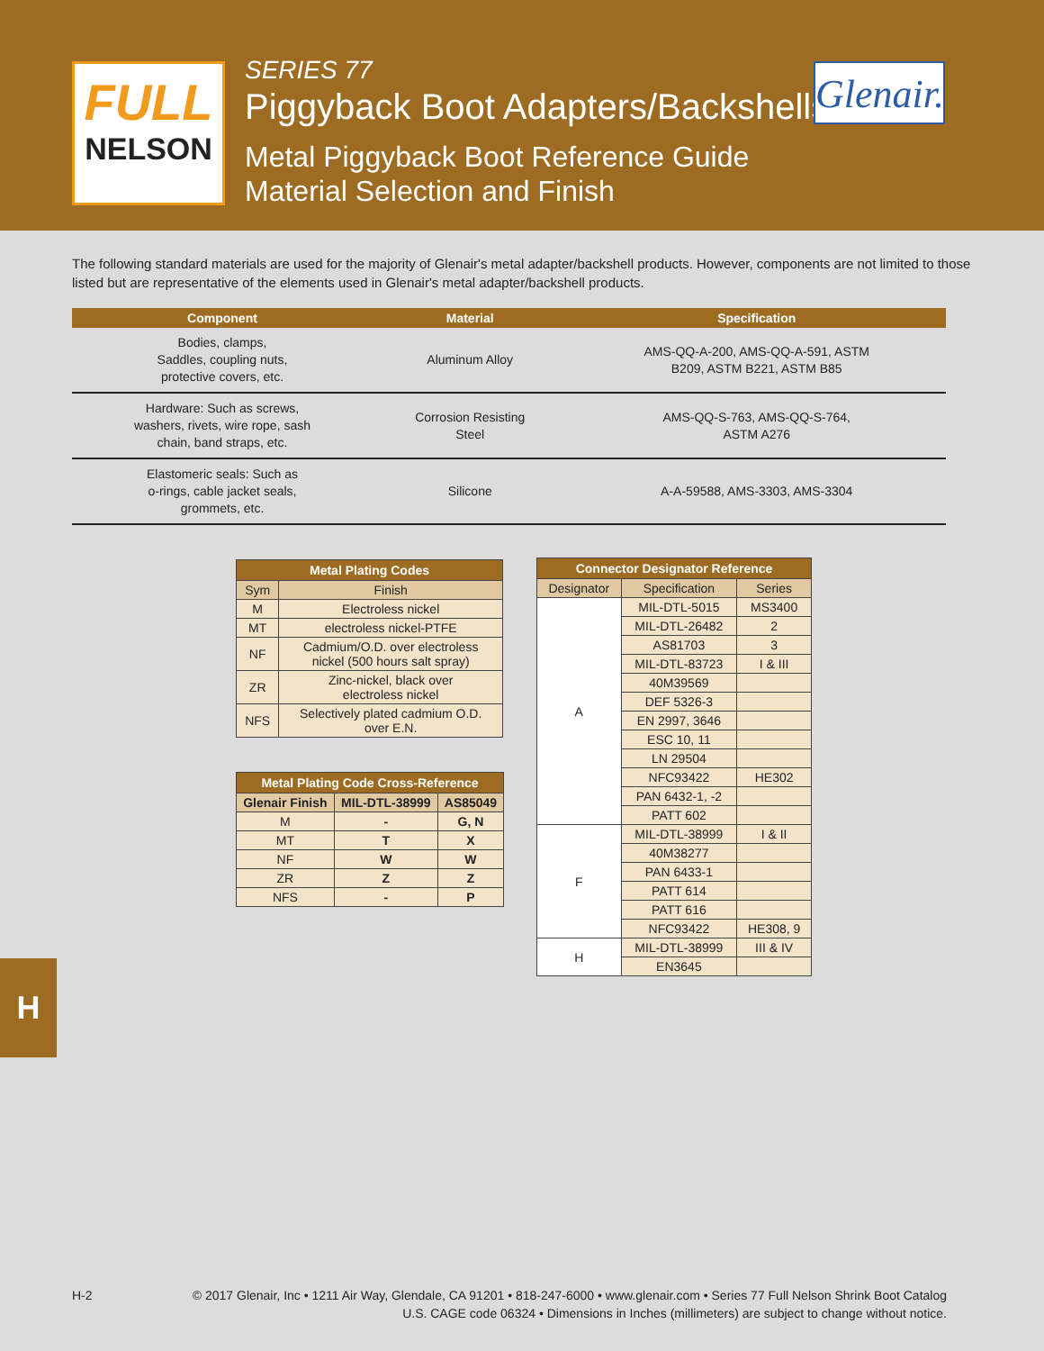FULL
NELSON
SERIES 77
Piggyback Boot Adapters/Backshells
Metal Piggyback Boot Reference Guide
Material Selection and Finish
Glenair.
The following standard materials are used for the majority of Glenair's metal adapter/backshell products. However, components are not limited to those listed but are representative of the elements used in Glenair's metal adapter/backshell products.
| Component | Material | Specification |
| --- | --- | --- |
| Bodies, clamps, Saddles, coupling nuts, protective covers, etc. | Aluminum Alloy | AMS-QQ-A-200, AMS-QQ-A-591, ASTM B209, ASTM B221, ASTM B85 |
| Hardware: Such as screws, washers, rivets, wire rope, sash chain, band straps, etc. | Corrosion Resisting Steel | AMS-QQ-S-763, AMS-QQ-S-764, ASTM A276 |
| Elastomeric seals: Such as o-rings, cable jacket seals, grommets, etc. | Silicone | A-A-59588, AMS-3303, AMS-3304 |
| Metal Plating Codes | |
| --- | --- |
| Sym | Finish |
| M | Electroless nickel |
| MT | electroless nickel-PTFE |
| NF | Cadmium/O.D. over electroless nickel (500 hours salt spray) |
| ZR | Zinc-nickel, black over electroless nickel |
| NFS | Selectively plated cadmium O.D. over E.N. |
| Metal Plating Code Cross-Reference | | |
| --- | --- | --- |
| Glenair Finish | MIL-DTL-38999 | AS85049 |
| M | - | G, N |
| MT | T | X |
| NF | W | W |
| ZR | Z | Z |
| NFS | - | P |
| Connector Designator Reference | | |
| --- | --- | --- |
| Designator | Specification | Series |
| A | MIL-DTL-5015 | MS3400 |
| | MIL-DTL-26482 | 2 |
| | AS81703 | 3 |
| | MIL-DTL-83723 | I & III |
| | 40M39569 | |
| | DEF 5326-3 | |
| | EN 2997, 3646 | |
| | ESC 10, 11 | |
| | LN 29504 | |
| | NFC93422 | HE302 |
| | PAN 6432-1, -2 | |
| | PATT 602 | |
| F | MIL-DTL-38999 | I & II |
| | 40M38277 | |
| | PAN 6433-1 | |
| | PATT 614 | |
| | PATT 616 | |
| | NFC93422 | HE308, 9 |
| H | MIL-DTL-38999 | III & IV |
| | EN3645 | |
H
H-2
© 2017 Glenair, Inc • 1211 Air Way, Glendale, CA 91201 • 818-247-6000 • www.glenair.com • Series 77 Full Nelson Shrink Boot Catalog
U.S. CAGE code 06324 • Dimensions in Inches (millimeters) are subject to change without notice.